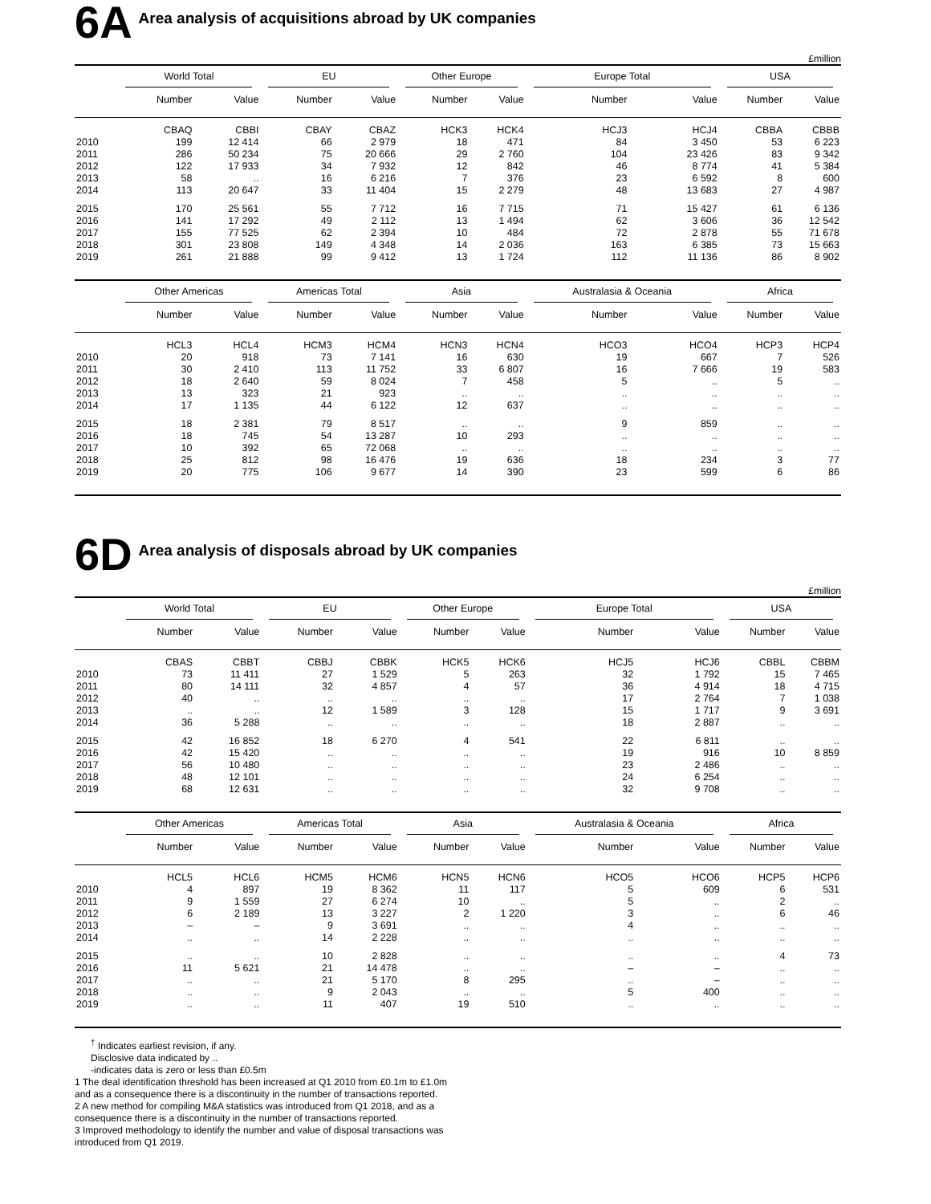6A
Area analysis of acquisitions abroad by UK companies
£million
| | World Total | | EU | | Other Europe | | Europe Total | | USA | |
| --- | --- | --- | --- | --- | --- | --- | --- | --- | --- | --- |
| | Number | Value | Number | Value | Number | Value | Number | Value | Number | Value |
| | CBAQ | CBBI | CBAY | CBAZ | HCK3 | HCK4 | HCJ3 | HCJ4 | CBBA | CBBB |
| 2010 | 199 | 12 414 | 66 | 2 979 | 18 | 471 | 84 | 3 450 | 53 | 6 223 |
| 2011 | 286 | 50 234 | 75 | 20 666 | 29 | 2 760 | 104 | 23 426 | 83 | 9 342 |
| 2012 | 122 | 17 933 | 34 | 7 932 | 12 | 842 | 46 | 8 774 | 41 | 5 384 |
| 2013 | 58 | .. | 16 | 6 216 | 7 | 376 | 23 | 6 592 | 8 | 600 |
| 2014 | 113 | 20 647 | 33 | 11 404 | 15 | 2 279 | 48 | 13 683 | 27 | 4 987 |
| 2015 | 170 | 25 561 | 55 | 7 712 | 16 | 7 715 | 71 | 15 427 | 61 | 6 136 |
| 2016 | 141 | 17 292 | 49 | 2 112 | 13 | 1 494 | 62 | 3 606 | 36 | 12 542 |
| 2017 | 155 | 77 525 | 62 | 2 394 | 10 | 484 | 72 | 2 878 | 55 | 71 678 |
| 2018 | 301 | 23 808 | 149 | 4 348 | 14 | 2 036 | 163 | 6 385 | 73 | 15 663 |
| 2019 | 261 | 21 888 | 99 | 9 412 | 13 | 1 724 | 112 | 11 136 | 86 | 8 902 |
| | Other Americas | | Americas Total | | Asia | | Australasia & Oceania | | Africa | |
| | Number | Value | Number | Value | Number | Value | Number | Value | Number | Value |
| | HCL3 | HCL4 | HCM3 | HCM4 | HCN3 | HCN4 | HCO3 | HCO4 | HCP3 | HCP4 |
| 2010 | 20 | 918 | 73 | 7 141 | 16 | 630 | 19 | 667 | 7 | 526 |
| 2011 | 30 | 2 410 | 113 | 11 752 | 33 | 6 807 | 16 | 7 666 | 19 | 583 |
| 2012 | 18 | 2 640 | 59 | 8 024 | 7 | 458 | 5 | .. | 5 | .. |
| 2013 | 13 | 323 | 21 | 923 | .. | .. | .. | .. | .. | .. |
| 2014 | 17 | 1 135 | 44 | 6 122 | 12 | 637 | .. | .. | .. | .. |
| 2015 | 18 | 2 381 | 79 | 8 517 | .. | .. | 9 | 859 | .. | .. |
| 2016 | 18 | 745 | 54 | 13 287 | 10 | 293 | .. | .. | .. | .. |
| 2017 | 10 | 392 | 65 | 72 068 | .. | .. | .. | .. | .. | .. |
| 2018 | 25 | 812 | 98 | 16 476 | 19 | 636 | 18 | 234 | 3 | 77 |
| 2019 | 20 | 775 | 106 | 9 677 | 14 | 390 | 23 | 599 | 6 | 86 |
6D
Area analysis of disposals abroad by UK companies
£million
| | World Total | | EU | | Other Europe | | Europe Total | | USA | |
| --- | --- | --- | --- | --- | --- | --- | --- | --- | --- | --- |
| | Number | Value | Number | Value | Number | Value | Number | Value | Number | Value |
| | CBAS | CBBT | CBBJ | CBBK | HCK5 | HCK6 | HCJ5 | HCJ6 | CBBL | CBBM |
| 2010 | 73 | 11 411 | 27 | 1 529 | 5 | 263 | 32 | 1 792 | 15 | 7 465 |
| 2011 | 80 | 14 111 | 32 | 4 857 | 4 | 57 | 36 | 4 914 | 18 | 4 715 |
| 2012 | 40 | .. | .. | .. | .. | .. | 17 | 2 764 | 7 | 1 038 |
| 2013 | .. | .. | 12 | 1 589 | 3 | 128 | 15 | 1 717 | 9 | 3 691 |
| 2014 | 36 | 5 288 | .. | .. | .. | .. | 18 | 2 887 | .. | .. |
| 2015 | 42 | 16 852 | 18 | 6 270 | 4 | 541 | 22 | 6 811 | .. | .. |
| 2016 | 42 | 15 420 | .. | .. | .. | .. | 19 | 916 | 10 | 8 859 |
| 2017 | 56 | 10 480 | .. | .. | .. | .. | 23 | 2 486 | .. | .. |
| 2018 | 48 | 12 101 | .. | .. | .. | .. | 24 | 6 254 | .. | .. |
| 2019 | 68 | 12 631 | .. | .. | .. | .. | 32 | 9 708 | .. | .. |
| | Other Americas | | Americas Total | | Asia | | Australasia & Oceania | | Africa | |
| | Number | Value | Number | Value | Number | Value | Number | Value | Number | Value |
| | HCL5 | HCL6 | HCM5 | HCM6 | HCN5 | HCN6 | HCO5 | HCO6 | HCP5 | HCP6 |
| 2010 | 4 | 897 | 19 | 8 362 | 11 | 117 | 5 | 609 | 6 | 531 |
| 2011 | 9 | 1 559 | 27 | 6 274 | 10 | .. | 5 | .. | 2 | .. |
| 2012 | 6 | 2 189 | 13 | 3 227 | 2 | 1 220 | 3 | .. | 6 | 46 |
| 2013 | – | – | 9 | 3 691 | .. | .. | 4 | .. | .. | .. |
| 2014 | .. | .. | 14 | 2 228 | .. | .. | .. | .. | .. | .. |
| 2015 | .. | .. | 10 | 2 828 | .. | .. | .. | .. | 4 | 73 |
| 2016 | 11 | 5 621 | 21 | 14 478 | .. | .. | – | – | .. | .. |
| 2017 | .. | .. | 21 | 5 170 | 8 | 295 | .. | – | .. | .. |
| 2018 | .. | .. | 9 | 2 043 | .. | .. | 5 | 400 | .. | .. |
| 2019 | .. | .. | 11 | 407 | 19 | 510 | .. | .. | .. | .. |
<sup>†</sup> Indicates earliest revision, if any.
Disclosive data indicated by ..
-indicates data is zero or less than £0.5m
1 The deal identification threshold has been increased at Q1 2010 from £0.1m to £1.0m and as a consequence there is a discontinuity in the number of transactions reported.
2 A new method for compiling M&A statistics was introduced from Q1 2018, and as a consequence there is a discontinuity in the number of transactions reported.
3 Improved methodology to identify the number and value of disposal transactions was introduced from Q1 2019.